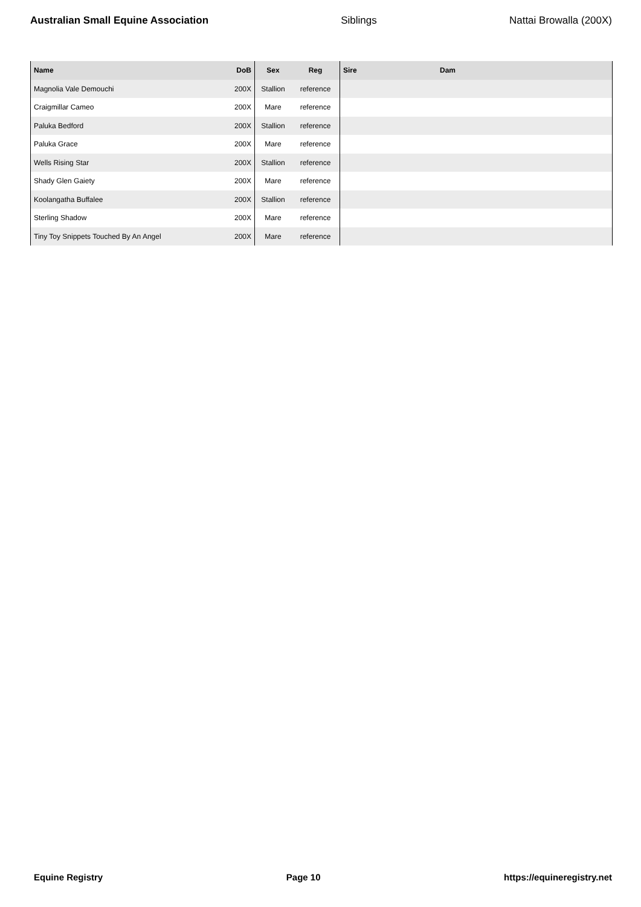Australian Small Equine Association Siblings Nattai Browalla (200X)
| Name | DoB | Sex | Reg | Sire | Dam |
| --- | --- | --- | --- | --- | --- |
| Magnolia Vale Demouchi | 200X | Stallion | reference | | |
| Craigmillar Cameo | 200X | Mare | reference | | |
| Paluka Bedford | 200X | Stallion | reference | | |
| Paluka Grace | 200X | Mare | reference | | |
| Wells Rising Star | 200X | Stallion | reference | | |
| Shady Glen Gaiety | 200X | Mare | reference | | |
| Koolangatha Buffalee | 200X | Stallion | reference | | |
| Sterling Shadow | 200X | Mare | reference | | |
| Tiny Toy Snippets Touched By An Angel | 200X | Mare | reference | | |
Equine Registry Page 10 https://equineregistry.net